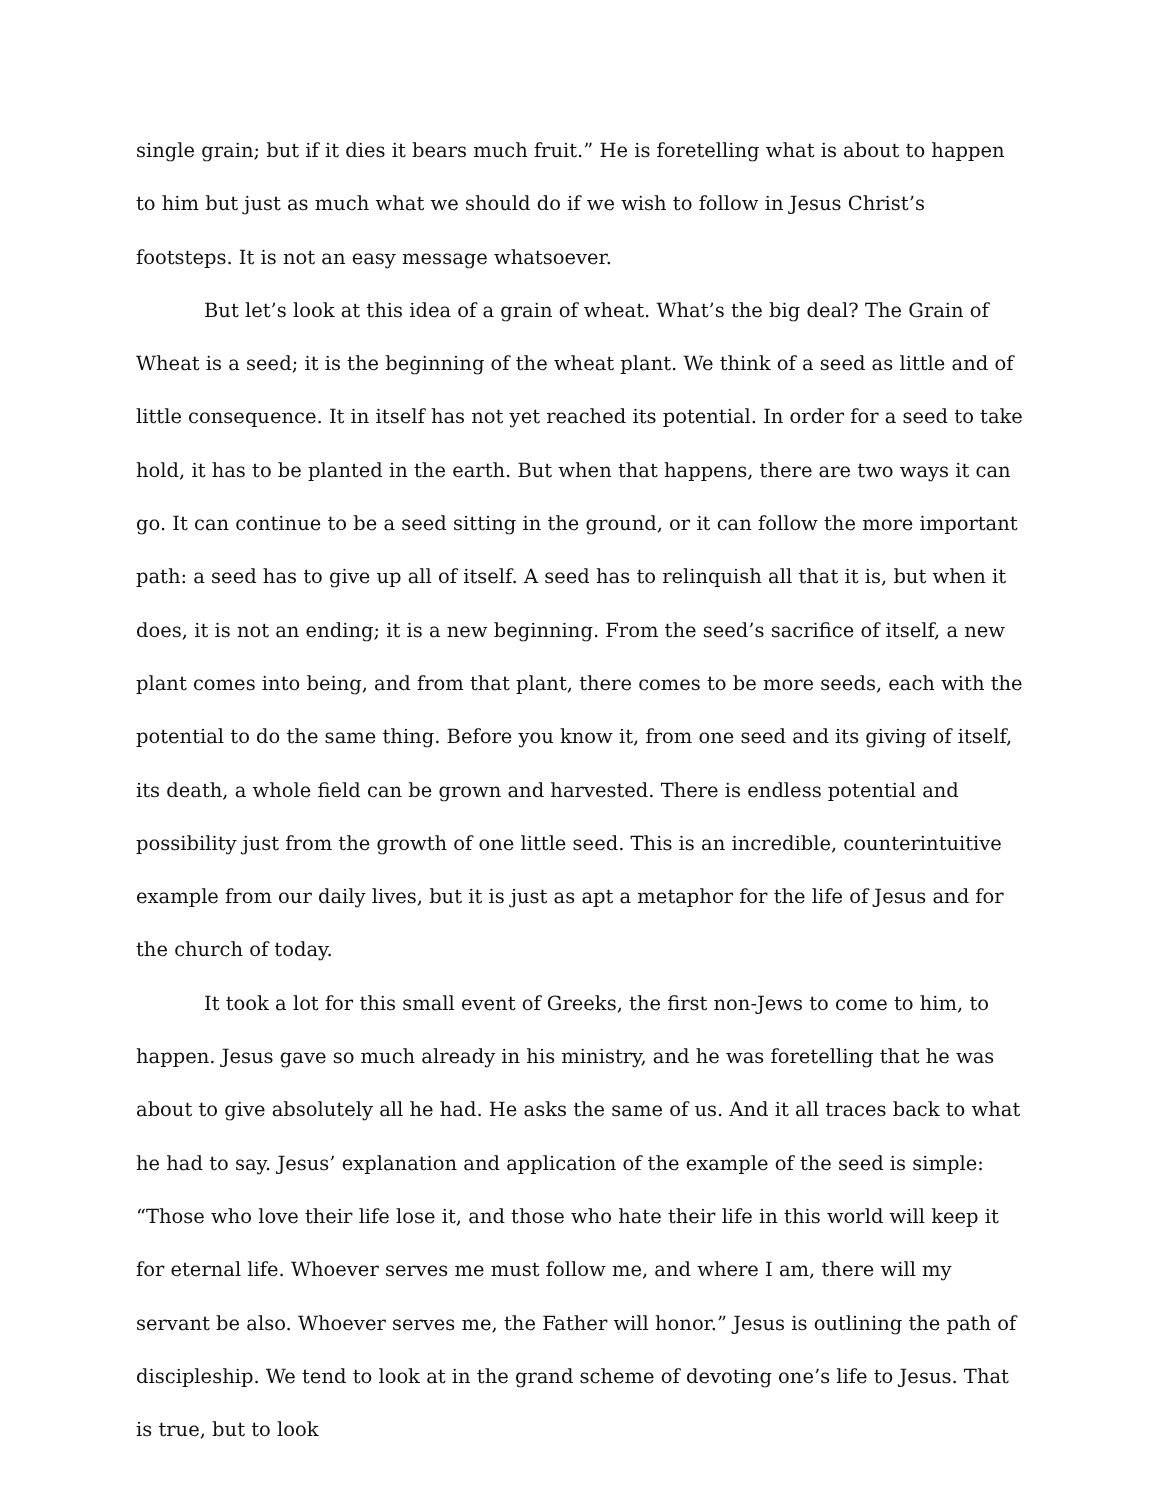single grain; but if it dies it bears much fruit.” He is foretelling what is about to happen to him but just as much what we should do if we wish to follow in Jesus Christ’s footsteps. It is not an easy message whatsoever.
But let’s look at this idea of a grain of wheat. What’s the big deal? The Grain of Wheat is a seed; it is the beginning of the wheat plant. We think of a seed as little and of little consequence. It in itself has not yet reached its potential. In order for a seed to take hold, it has to be planted in the earth. But when that happens, there are two ways it can go. It can continue to be a seed sitting in the ground, or it can follow the more important path: a seed has to give up all of itself. A seed has to relinquish all that it is, but when it does, it is not an ending; it is a new beginning. From the seed’s sacrifice of itself, a new plant comes into being, and from that plant, there comes to be more seeds, each with the potential to do the same thing. Before you know it, from one seed and its giving of itself, its death, a whole field can be grown and harvested. There is endless potential and possibility just from the growth of one little seed. This is an incredible, counterintuitive example from our daily lives, but it is just as apt a metaphor for the life of Jesus and for the church of today.
It took a lot for this small event of Greeks, the first non-Jews to come to him, to happen. Jesus gave so much already in his ministry, and he was foretelling that he was about to give absolutely all he had. He asks the same of us. And it all traces back to what he had to say. Jesus’ explanation and application of the example of the seed is simple: “Those who love their life lose it, and those who hate their life in this world will keep it for eternal life. Whoever serves me must follow me, and where I am, there will my servant be also. Whoever serves me, the Father will honor.” Jesus is outlining the path of discipleship. We tend to look at in the grand scheme of devoting one’s life to Jesus. That is true, but to look